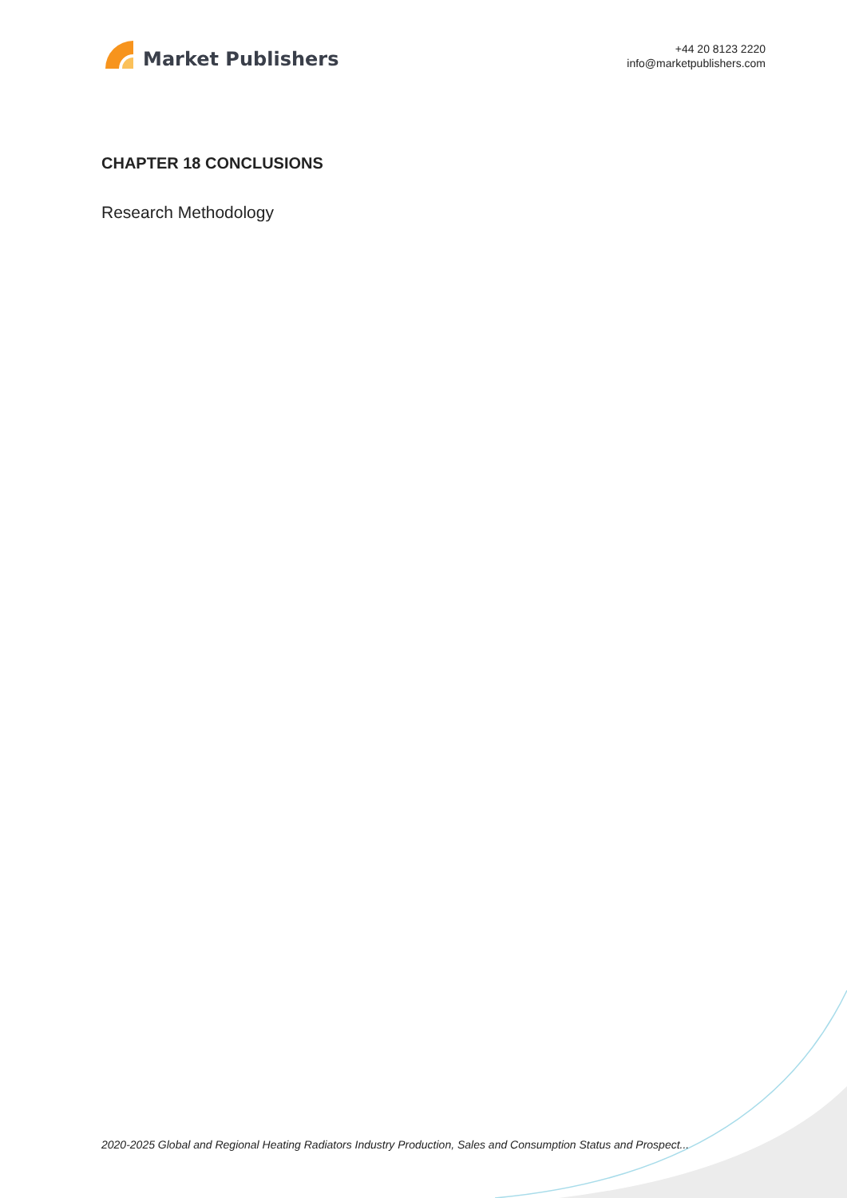Market Publishers
+44 20 8123 2220
info@marketpublishers.com
CHAPTER 18 CONCLUSIONS
Research Methodology
2020-2025 Global and Regional Heating Radiators Industry Production, Sales and Consumption Status and Prospect...